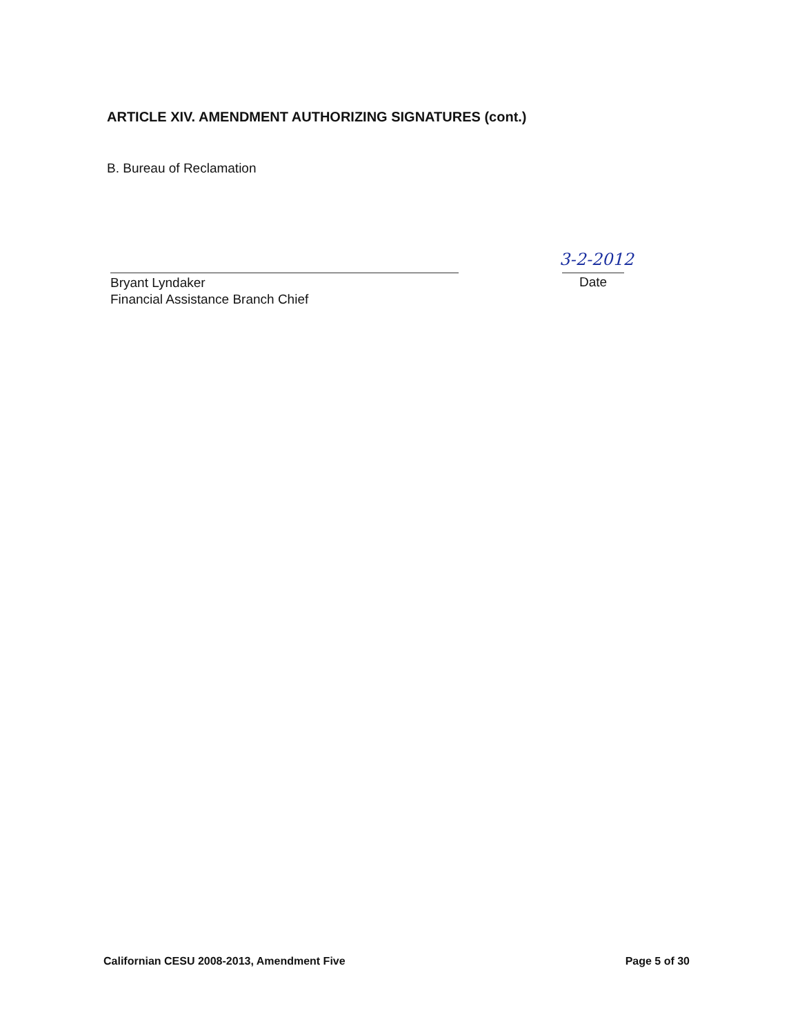ARTICLE XIV. AMENDMENT AUTHORIZING SIGNATURES (cont.)
B. Bureau of Reclamation
Bryant Lyndaker
Financial Assistance Branch Chief
3-2-2012
Date
Californian CESU 2008-2013, Amendment Five Page 5 of 30